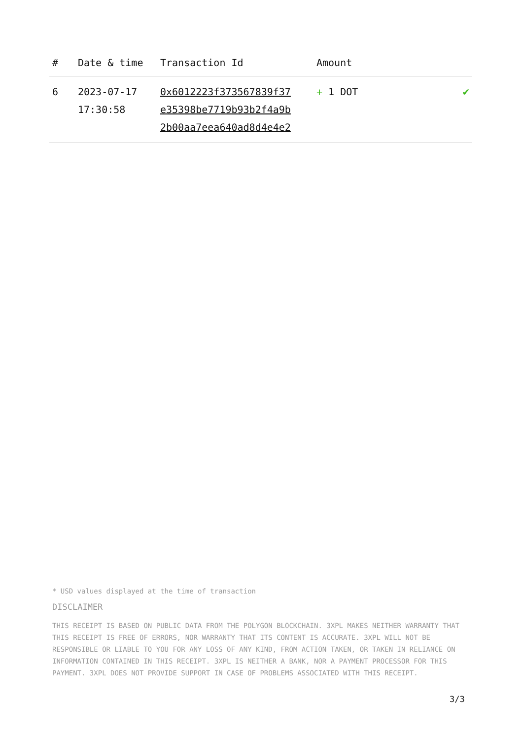| # | Date & time | Transaction Id | Amount | |
| --- | --- | --- | --- | --- |
| 6 | 2023-07-17 17:30:58 | 0x6012223f373567839f37 e35398be7719b93b2f4a9b 2b00aa7eea640ad8d4e4e2 | + 1 DOT | ✔ |
* USD values displayed at the time of transaction
DISCLAIMER
THIS RECEIPT IS BASED ON PUBLIC DATA FROM THE POLYGON BLOCKCHAIN. 3XPL MAKES NEITHER WARRANTY THAT THIS RECEIPT IS FREE OF ERRORS, NOR WARRANTY THAT ITS CONTENT IS ACCURATE. 3XPL WILL NOT BE RESPONSIBLE OR LIABLE TO YOU FOR ANY LOSS OF ANY KIND, FROM ACTION TAKEN, OR TAKEN IN RELIANCE ON INFORMATION CONTAINED IN THIS RECEIPT. 3XPL IS NEITHER A BANK, NOR A PAYMENT PROCESSOR FOR THIS PAYMENT. 3XPL DOES NOT PROVIDE SUPPORT IN CASE OF PROBLEMS ASSOCIATED WITH THIS RECEIPT.
3/3